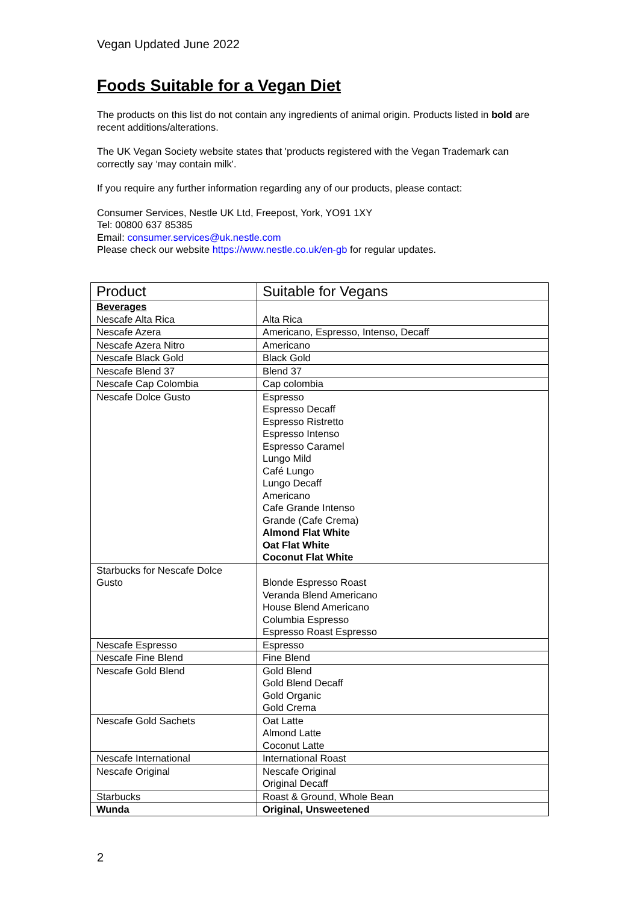Vegan Updated June 2022
Foods Suitable for a Vegan Diet
The products on this list do not contain any ingredients of animal origin. Products listed in bold are recent additions/alterations.
The UK Vegan Society website states that 'products registered with the Vegan Trademark can correctly say ‘may contain milk'.
If you require any further information regarding any of our products, please contact:
Consumer Services, Nestle UK Ltd, Freepost, York, YO91 1XY
Tel: 00800 637 85385
Email: consumer.services@uk.nestle.com
Please check our website https://www.nestle.co.uk/en-gb for regular updates.
| Product | Suitable for Vegans |
| Beverages Nescafe Alta Rica | Alta Rica |
| Nescafe Azera | Americano, Espresso, Intenso, Decaff |
| Nescafe Azera Nitro | Americano |
| Nescafe Black Gold | Black Gold |
| Nescafe Blend 37 | Blend 37 |
| Nescafe Cap Colombia | Cap colombia |
| Nescafe Dolce Gusto | Espresso Espresso Decaff Espresso Ristretto Espresso Intenso Espresso Caramel Lungo Mild Café Lungo Lungo Decaff Americano Cafe Grande Intenso Grande (Cafe Crema) Almond Flat White Oat Flat White Coconut Flat White |
| Starbucks for Nescafe Dolce Gusto | Blonde Espresso Roast Veranda Blend Americano House Blend Americano Columbia Espresso Espresso Roast Espresso |
| Nescafe Espresso | Espresso |
| Nescafe Fine Blend | Fine Blend |
| Nescafe Gold Blend | Gold Blend Gold Blend Decaff Gold Organic Gold Crema |
| Nescafe Gold Sachets | Oat Latte Almond Latte Coconut Latte |
| Nescafe International | International Roast |
| Nescafe Original | Nescafe Original Original Decaff |
| Starbucks | Roast & Ground, Whole Bean |
| Wunda | Original, Unsweetened |
2